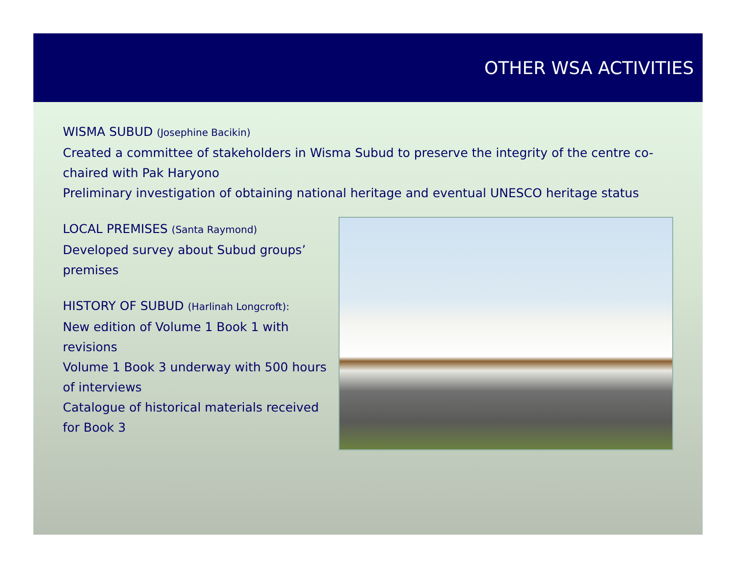OTHER WSA ACTIVITIES
WISMA SUBUD (Josephine Bacikin)
Created a committee of stakeholders in Wisma Subud to preserve the integrity of the centre co-chaired with Pak Haryono
Preliminary investigation of obtaining national heritage and eventual UNESCO heritage status
LOCAL PREMISES (Santa Raymond)
Developed survey about Subud groups’ premises
HISTORY OF SUBUD (Harlinah Longcroft):
New edition of Volume 1 Book 1 with revisions
Volume 1 Book 3 underway with 500 hours of interviews
Catalogue of historical materials received for Book 3